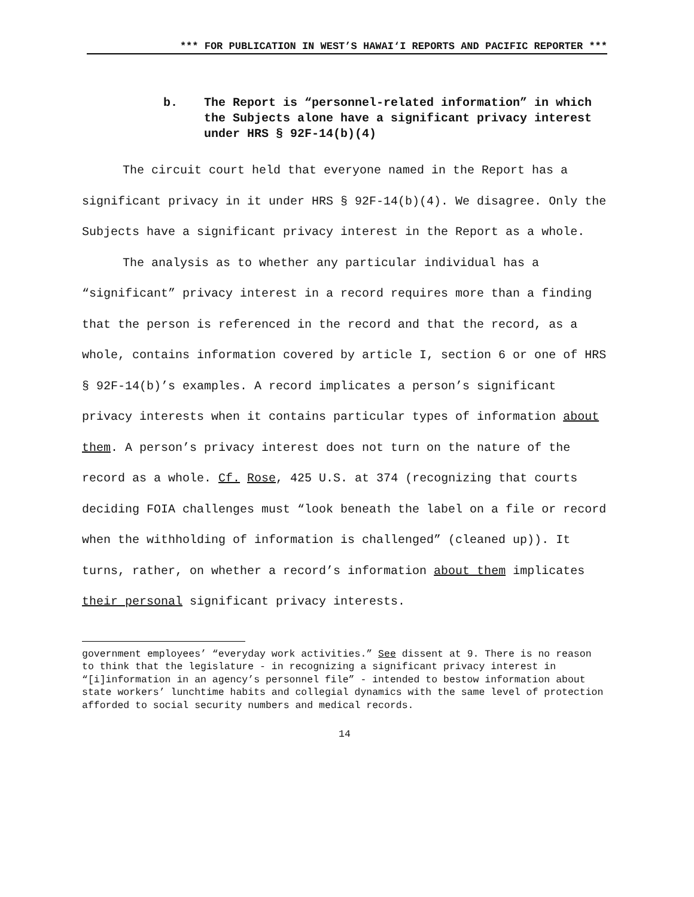*** FOR PUBLICATION IN WEST’S HAWAI‘I REPORTS AND PACIFIC REPORTER ***
b. The Report is “personnel-related information” in which the Subjects alone have a significant privacy interest under HRS § 92F-14(b)(4)
The circuit court held that everyone named in the Report has a significant privacy in it under HRS § 92F-14(b)(4). We disagree. Only the Subjects have a significant privacy interest in the Report as a whole.
The analysis as to whether any particular individual has a “significant” privacy interest in a record requires more than a finding that the person is referenced in the record and that the record, as a whole, contains information covered by article I, section 6 or one of HRS § 92F-14(b)’s examples. A record implicates a person’s significant privacy interests when it contains particular types of information about them. A person’s privacy interest does not turn on the nature of the record as a whole. Cf. Rose, 425 U.S. at 374 (recognizing that courts deciding FOIA challenges must “look beneath the label on a file or record when the withholding of information is challenged” (cleaned up)). It turns, rather, on whether a record’s information about them implicates their personal significant privacy interests.
government employees’ “everyday work activities.” See dissent at 9. There is no reason to think that the legislature - in recognizing a significant privacy interest in “[i]information in an agency’s personnel file” - intended to bestow information about state workers’ lunchtime habits and collegial dynamics with the same level of protection afforded to social security numbers and medical records.
14